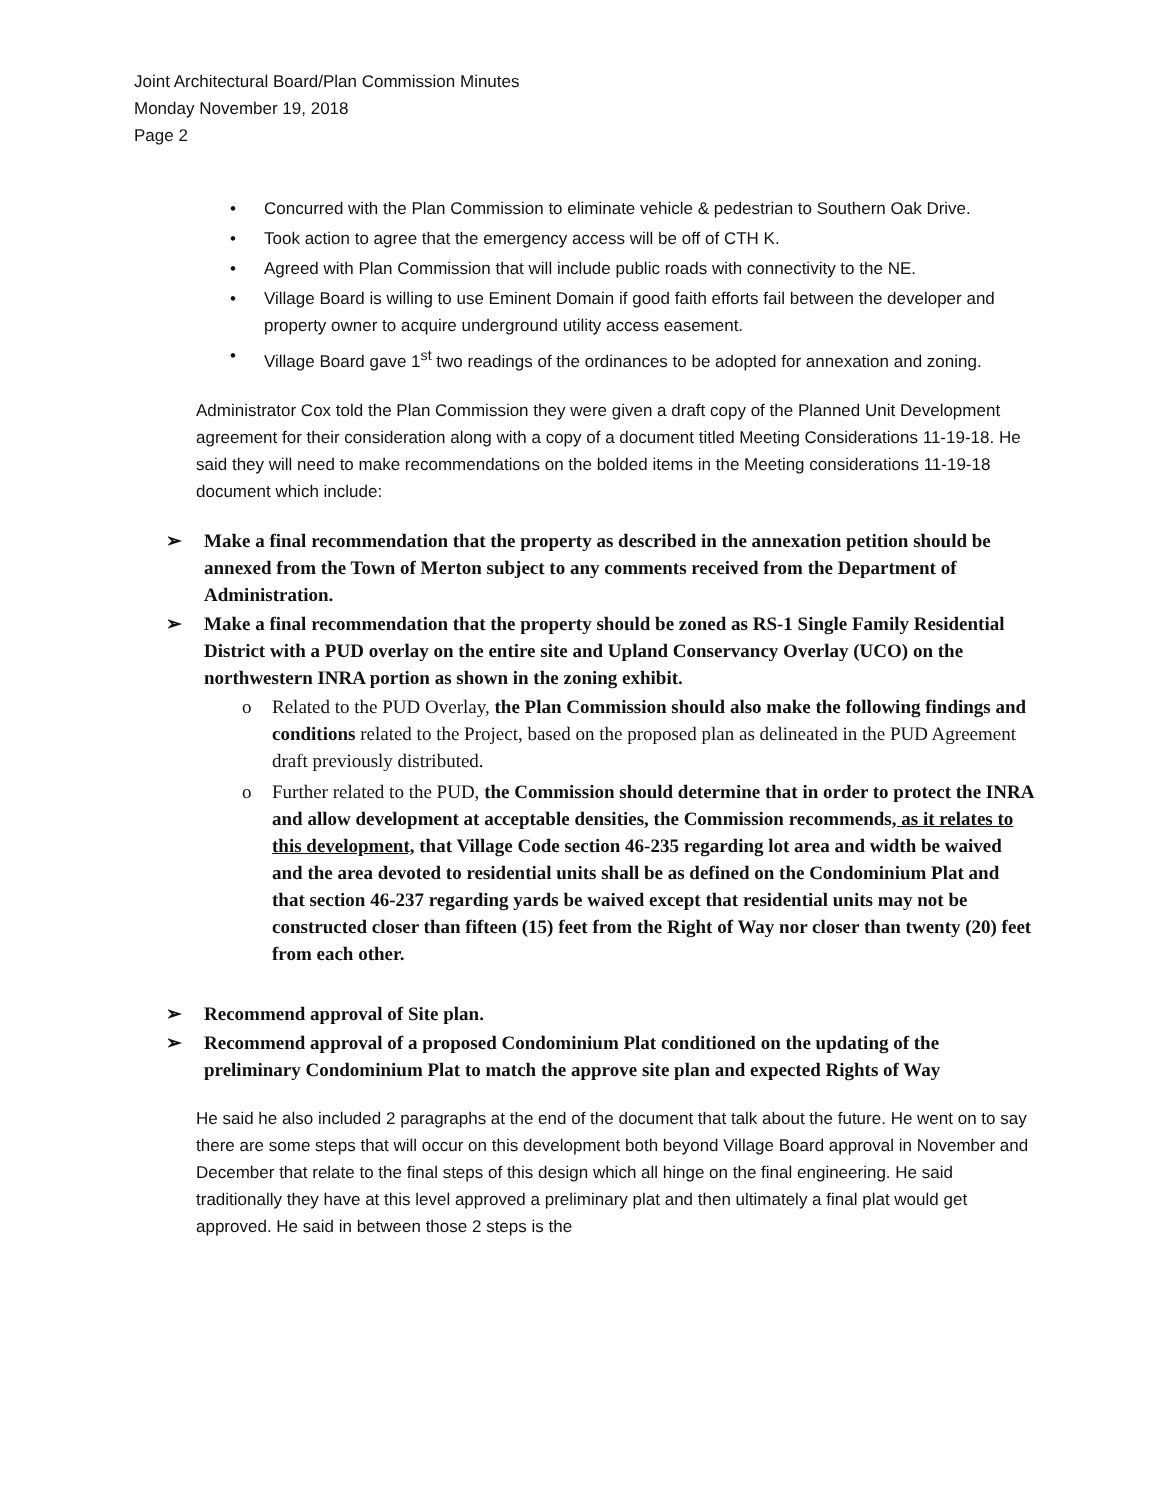Joint Architectural Board/Plan Commission Minutes
Monday November 19, 2018
Page 2
• Concurred with the Plan Commission to eliminate vehicle & pedestrian to Southern Oak Drive.
• Took action to agree that the emergency access will be off of CTH K.
• Agreed with Plan Commission that will include public roads with connectivity to the NE.
• Village Board is willing to use Eminent Domain if good faith efforts fail between the developer and property owner to acquire underground utility access easement.
• Village Board gave 1<sup>st</sup> two readings of the ordinances to be adopted for annexation and zoning.
Administrator Cox told the Plan Commission they were given a draft copy of the Planned Unit Development agreement for their consideration along with a copy of a document titled Meeting Considerations 11-19-18. He said they will need to make recommendations on the bolded items in the Meeting considerations 11-19-18 document which include:
➢ Make a final recommendation that the property as described in the annexation petition should be annexed from the Town of Merton subject to any comments received from the Department of Administration.
➢ Make a final recommendation that the property should be zoned as RS-1 Single Family Residential District with a PUD overlay on the entire site and Upland Conservancy Overlay (UCO) on the northwestern INRA portion as shown in the zoning exhibit.
o Related to the PUD Overlay, the Plan Commission should also make the following findings and conditions related to the Project, based on the proposed plan as delineated in the PUD Agreement draft previously distributed.
o Further related to the PUD, the Commission should determine that in order to protect the INRA and allow development at acceptable densities, the Commission recommends, as it relates to this development, that Village Code section 46-235 regarding lot area and width be waived and the area devoted to residential units shall be as defined on the Condominium Plat and that section 46-237 regarding yards be waived except that residential units may not be constructed closer than fifteen (15) feet from the Right of Way nor closer than twenty (20) feet from each other.
➢ Recommend approval of Site plan.
➢ Recommend approval of a proposed Condominium Plat conditioned on the updating of the preliminary Condominium Plat to match the approve site plan and expected Rights of Way
He said he also included 2 paragraphs at the end of the document that talk about the future. He went on to say there are some steps that will occur on this development both beyond Village Board approval in November and December that relate to the final steps of this design which all hinge on the final engineering. He said traditionally they have at this level approved a preliminary plat and then ultimately a final plat would get approved. He said in between those 2 steps is the